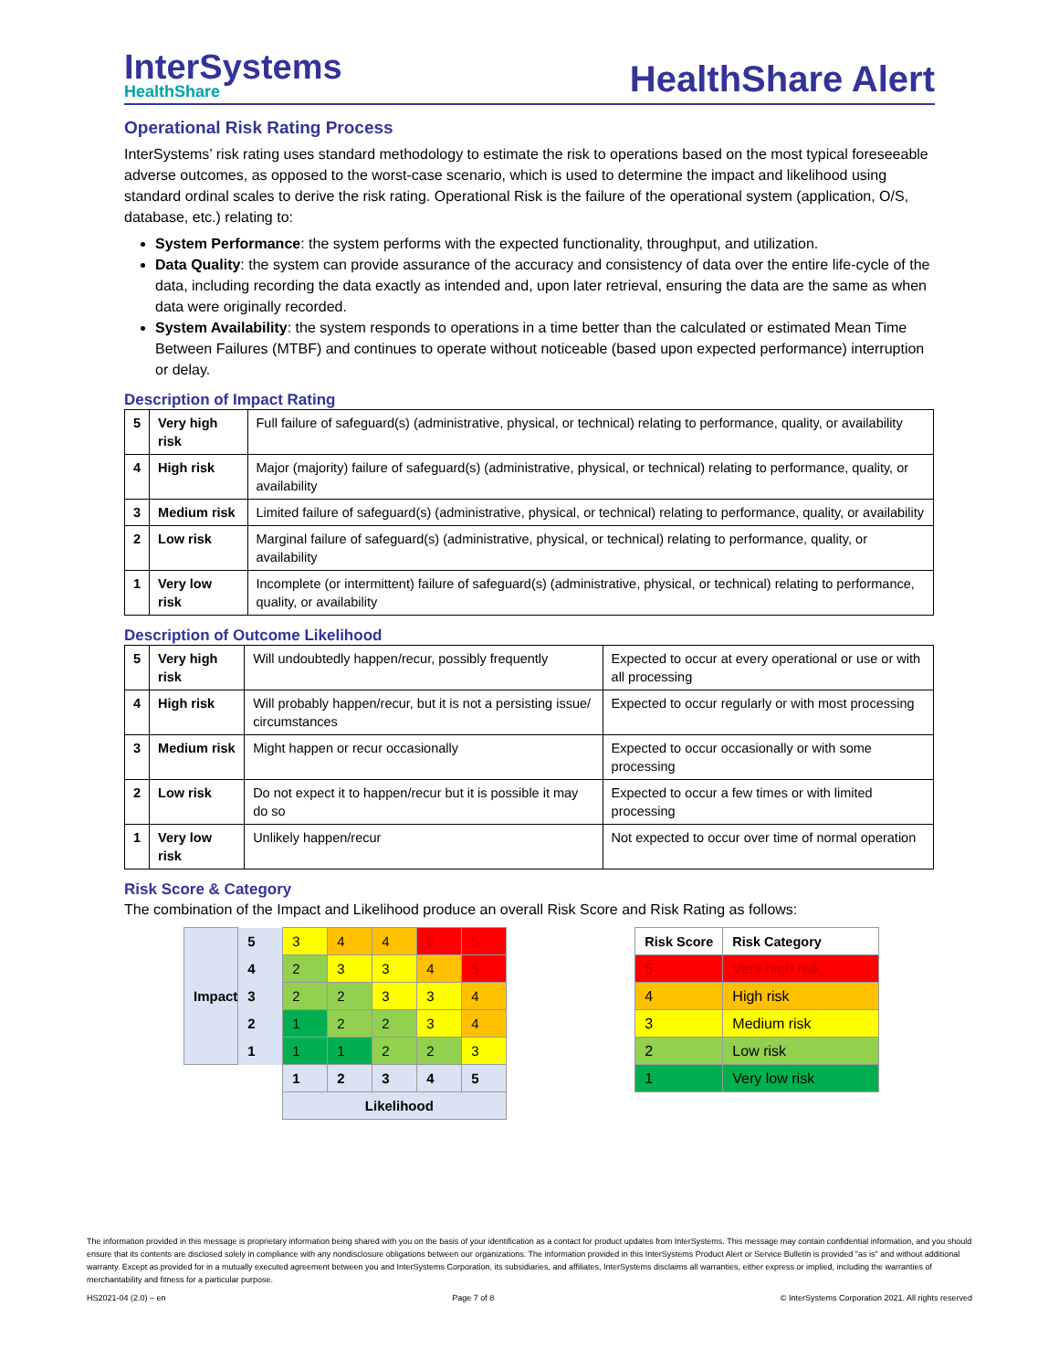InterSystems
HealthShare
HealthShare Alert
Operational Risk Rating Process
InterSystems’ risk rating uses standard methodology to estimate the risk to operations based on the most typical foreseeable adverse outcomes, as opposed to the worst-case scenario, which is used to determine the impact and likelihood using standard ordinal scales to derive the risk rating. Operational Risk is the failure of the operational system (application, O/S, database, etc.) relating to:
System Performance: the system performs with the expected functionality, throughput, and utilization.
Data Quality: the system can provide assurance of the accuracy and consistency of data over the entire life-cycle of the data, including recording the data exactly as intended and, upon later retrieval, ensuring the data are the same as when data were originally recorded.
System Availability: the system responds to operations in a time better than the calculated or estimated Mean Time Between Failures (MTBF) and continues to operate without noticeable (based upon expected performance) interruption or delay.
Description of Impact Rating
| 5 | Very high risk | Full failure of safeguard(s) (administrative, physical, or technical) relating to performance, quality, or availability |
| 4 | High risk | Major (majority) failure of safeguard(s) (administrative, physical, or technical) relating to performance, quality, or availability |
| 3 | Medium risk | Limited failure of safeguard(s) (administrative, physical, or technical) relating to performance, quality, or availability |
| 2 | Low risk | Marginal failure of safeguard(s) (administrative, physical, or technical) relating to performance, quality, or availability |
| 1 | Very low risk | Incomplete (or intermittent) failure of safeguard(s) (administrative, physical, or technical) relating to performance, quality, or availability |
Description of Outcome Likelihood
| 5 | Very high risk | Will undoubtedly happen/recur, possibly frequently | Expected to occur at every operational or use or with all processing |
| 4 | High risk | Will probably happen/recur, but it is not a persisting issue/ circumstances | Expected to occur regularly or with most processing |
| 3 | Medium risk | Might happen or recur occasionally | Expected to occur occasionally or with some processing |
| 2 | Low risk | Do not expect it to happen/recur but it is possible it may do so | Expected to occur a few times or with limited processing |
| 1 | Very low risk | Unlikely happen/recur | Not expected to occur over time of normal operation |
Risk Score & Category
The combination of the Impact and Likelihood produce an overall Risk Score and Risk Rating as follows:
| Impact | 5 | 3 | 4 | 4 | 5 | 5 |
| | 4 | 2 | 3 | 3 | 4 | 5 |
| | 3 | 2 | 2 | 3 | 3 | 4 |
| | 2 | 1 | 2 | 2 | 3 | 4 |
| | 1 | 1 | 1 | 2 | 2 | 3 |
| | | 1 | 2 | 3 | 4 | 5 |
| | | Likelihood | | | | |
| Risk Score | Risk Category |
| --- | --- |
| 5 | Very high risk |
| 4 | High risk |
| 3 | Medium risk |
| 2 | Low risk |
| 1 | Very low risk |
The information provided in this message is proprietary information being shared with you on the basis of your identification as a contact for product updates from InterSystems. This message may contain confidential information, and you should ensure that its contents are disclosed solely in compliance with any nondisclosure obligations between our organizations. The information provided in this InterSystems Product Alert or Service Bulletin is provided "as is" and without additional warranty. Except as provided for in a mutually executed agreement between you and InterSystems Corporation, its subsidiaries, and affiliates, InterSystems disclaims all warranties, either express or implied, including the warranties of merchantability and fitness for a particular purpose.
HS2021-04 (2.0) – en Page 7 of 8 © InterSystems Corporation 2021. All rights reserved